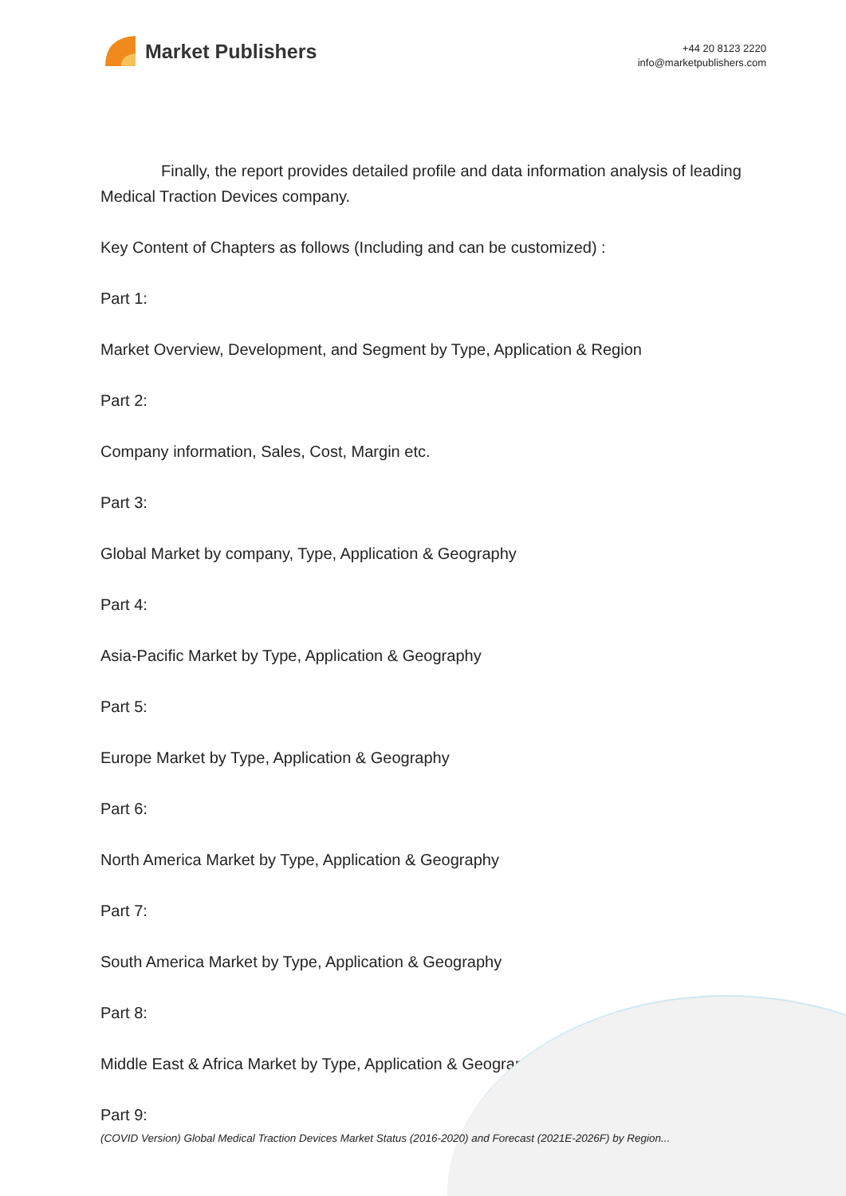Market Publishers
+44 20 8123 2220
info@marketpublishers.com
Finally, the report provides detailed profile and data information analysis of leading Medical Traction Devices company.
Key Content of Chapters as follows (Including and can be customized) :
Part 1:
Market Overview, Development, and Segment by Type, Application & Region
Part 2:
Company information, Sales, Cost, Margin etc.
Part 3:
Global Market by company, Type, Application & Geography
Part 4:
Asia-Pacific Market by Type, Application & Geography
Part 5:
Europe Market by Type, Application & Geography
Part 6:
North America Market by Type, Application & Geography
Part 7:
South America Market by Type, Application & Geography
Part 8:
Middle East & Africa Market by Type, Application & Geography
Part 9:
(COVID Version) Global Medical Traction Devices Market Status (2016-2020) and Forecast (2021E-2026F) by Region...